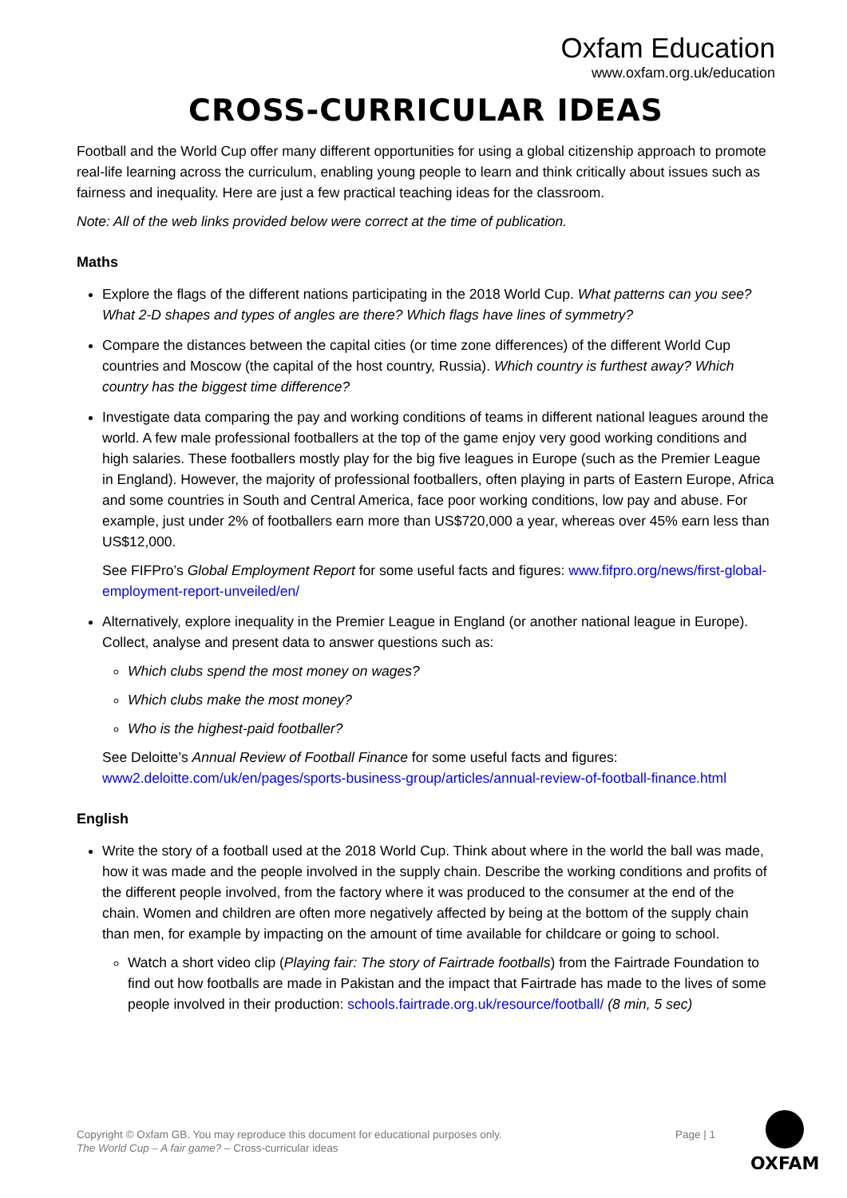Oxfam Education
www.oxfam.org.uk/education
CROSS-CURRICULAR IDEAS
Football and the World Cup offer many different opportunities for using a global citizenship approach to promote real-life learning across the curriculum, enabling young people to learn and think critically about issues such as fairness and inequality. Here are just a few practical teaching ideas for the classroom.
Note: All of the web links provided below were correct at the time of publication.
Maths
Explore the flags of the different nations participating in the 2018 World Cup. What patterns can you see? What 2-D shapes and types of angles are there? Which flags have lines of symmetry?
Compare the distances between the capital cities (or time zone differences) of the different World Cup countries and Moscow (the capital of the host country, Russia). Which country is furthest away? Which country has the biggest time difference?
Investigate data comparing the pay and working conditions of teams in different national leagues around the world. A few male professional footballers at the top of the game enjoy very good working conditions and high salaries. These footballers mostly play for the big five leagues in Europe (such as the Premier League in England). However, the majority of professional footballers, often playing in parts of Eastern Europe, Africa and some countries in South and Central America, face poor working conditions, low pay and abuse. For example, just under 2% of footballers earn more than US$720,000 a year, whereas over 45% earn less than US$12,000.
See FIFPro’s Global Employment Report for some useful facts and figures: www.fifpro.org/news/first-global-employment-report-unveiled/en/
Alternatively, explore inequality in the Premier League in England (or another national league in Europe). Collect, analyse and present data to answer questions such as:
Which clubs spend the most money on wages?
Which clubs make the most money?
Who is the highest-paid footballer?
See Deloitte’s Annual Review of Football Finance for some useful facts and figures: www2.deloitte.com/uk/en/pages/sports-business-group/articles/annual-review-of-football-finance.html
English
Write the story of a football used at the 2018 World Cup. Think about where in the world the ball was made, how it was made and the people involved in the supply chain. Describe the working conditions and profits of the different people involved, from the factory where it was produced to the consumer at the end of the chain. Women and children are often more negatively affected by being at the bottom of the supply chain than men, for example by impacting on the amount of time available for childcare or going to school.
Watch a short video clip (Playing fair: The story of Fairtrade footballs) from the Fairtrade Foundation to find out how footballs are made in Pakistan and the impact that Fairtrade has made to the lives of some people involved in their production: schools.fairtrade.org.uk/resource/football/ (8 min, 5 sec)
Copyright © Oxfam GB. You may reproduce this document for educational purposes only.
The World Cup – A fair game? – Cross-curricular ideas
Page | 1
OXFAM